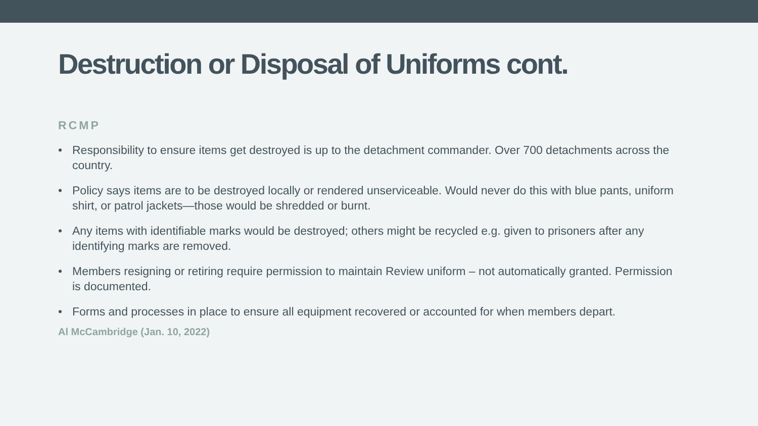Destruction or Disposal of Uniforms cont.
RCMP
• Responsibility to ensure items get destroyed is up to the detachment commander. Over 700 detachments across the country.
• Policy says items are to be destroyed locally or rendered unserviceable. Would never do this with blue pants, uniform shirt, or patrol jackets—those would be shredded or burnt.
• Any items with identifiable marks would be destroyed; others might be recycled e.g. given to prisoners after any identifying marks are removed.
• Members resigning or retiring require permission to maintain Review uniform – not automatically granted. Permission is documented.
• Forms and processes in place to ensure all equipment recovered or accounted for when members depart.
Al McCambridge (Jan. 10, 2022)